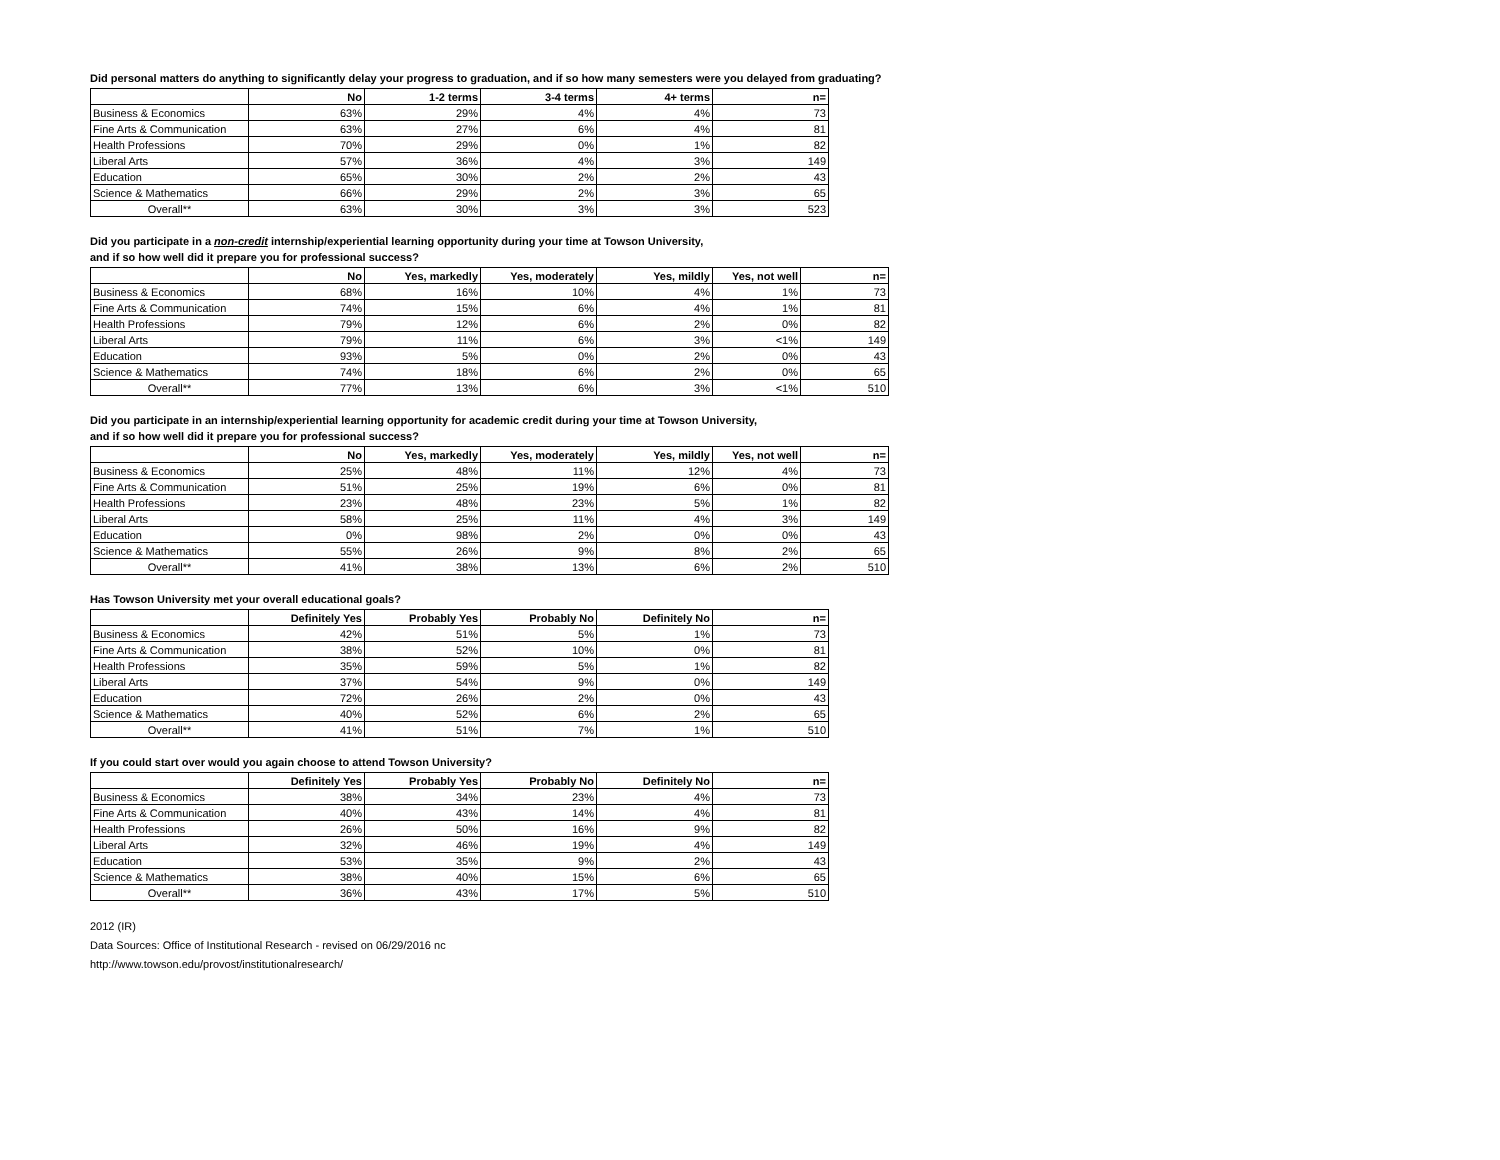Did personal matters do anything to significantly delay your progress to graduation, and if so how many semesters were you delayed from graduating?
| | No | 1-2 terms | 3-4 terms | 4+ terms | n= |
| --- | --- | --- | --- | --- | --- |
| Business & Economics | 63% | 29% | 4% | 4% | 73 |
| Fine Arts & Communication | 63% | 27% | 6% | 4% | 81 |
| Health Professions | 70% | 29% | 0% | 1% | 82 |
| Liberal Arts | 57% | 36% | 4% | 3% | 149 |
| Education | 65% | 30% | 2% | 2% | 43 |
| Science & Mathematics | 66% | 29% | 2% | 3% | 65 |
| Overall** | 63% | 30% | 3% | 3% | 523 |
Did you participate in a non-credit internship/experiential learning opportunity during your time at Towson University,
and if so how well did it prepare you for professional success?
| | No | Yes, markedly | Yes, moderately | Yes, mildly | Yes, not well | n= |
| --- | --- | --- | --- | --- | --- | --- |
| Business & Economics | 68% | 16% | 10% | 4% | 1% | 73 |
| Fine Arts & Communication | 74% | 15% | 6% | 4% | 1% | 81 |
| Health Professions | 79% | 12% | 6% | 2% | 0% | 82 |
| Liberal Arts | 79% | 11% | 6% | 3% | <1% | 149 |
| Education | 93% | 5% | 0% | 2% | 0% | 43 |
| Science & Mathematics | 74% | 18% | 6% | 2% | 0% | 65 |
| Overall** | 77% | 13% | 6% | 3% | <1% | 510 |
Did you participate in an internship/experiential learning opportunity for academic credit during your time at Towson University,
and if so how well did it prepare you for professional success?
| | No | Yes, markedly | Yes, moderately | Yes, mildly | Yes, not well | n= |
| --- | --- | --- | --- | --- | --- | --- |
| Business & Economics | 25% | 48% | 11% | 12% | 4% | 73 |
| Fine Arts & Communication | 51% | 25% | 19% | 6% | 0% | 81 |
| Health Professions | 23% | 48% | 23% | 5% | 1% | 82 |
| Liberal Arts | 58% | 25% | 11% | 4% | 3% | 149 |
| Education | 0% | 98% | 2% | 0% | 0% | 43 |
| Science & Mathematics | 55% | 26% | 9% | 8% | 2% | 65 |
| Overall** | 41% | 38% | 13% | 6% | 2% | 510 |
Has Towson University met your overall educational goals?
| | Definitely Yes | Probably Yes | Probably No | Definitely No | n= |
| --- | --- | --- | --- | --- | --- |
| Business & Economics | 42% | 51% | 5% | 1% | 73 |
| Fine Arts & Communication | 38% | 52% | 10% | 0% | 81 |
| Health Professions | 35% | 59% | 5% | 1% | 82 |
| Liberal Arts | 37% | 54% | 9% | 0% | 149 |
| Education | 72% | 26% | 2% | 0% | 43 |
| Science & Mathematics | 40% | 52% | 6% | 2% | 65 |
| Overall** | 41% | 51% | 7% | 1% | 510 |
If you could start over would you again choose to attend Towson University?
| | Definitely Yes | Probably Yes | Probably No | Definitely No | n= |
| --- | --- | --- | --- | --- | --- |
| Business & Economics | 38% | 34% | 23% | 4% | 73 |
| Fine Arts & Communication | 40% | 43% | 14% | 4% | 81 |
| Health Professions | 26% | 50% | 16% | 9% | 82 |
| Liberal Arts | 32% | 46% | 19% | 4% | 149 |
| Education | 53% | 35% | 9% | 2% | 43 |
| Science & Mathematics | 38% | 40% | 15% | 6% | 65 |
| Overall** | 36% | 43% | 17% | 5% | 510 |
2012 (IR)
Data Sources: Office of Institutional Research - revised on 06/29/2016 nc
http://www.towson.edu/provost/institutionalresearch/